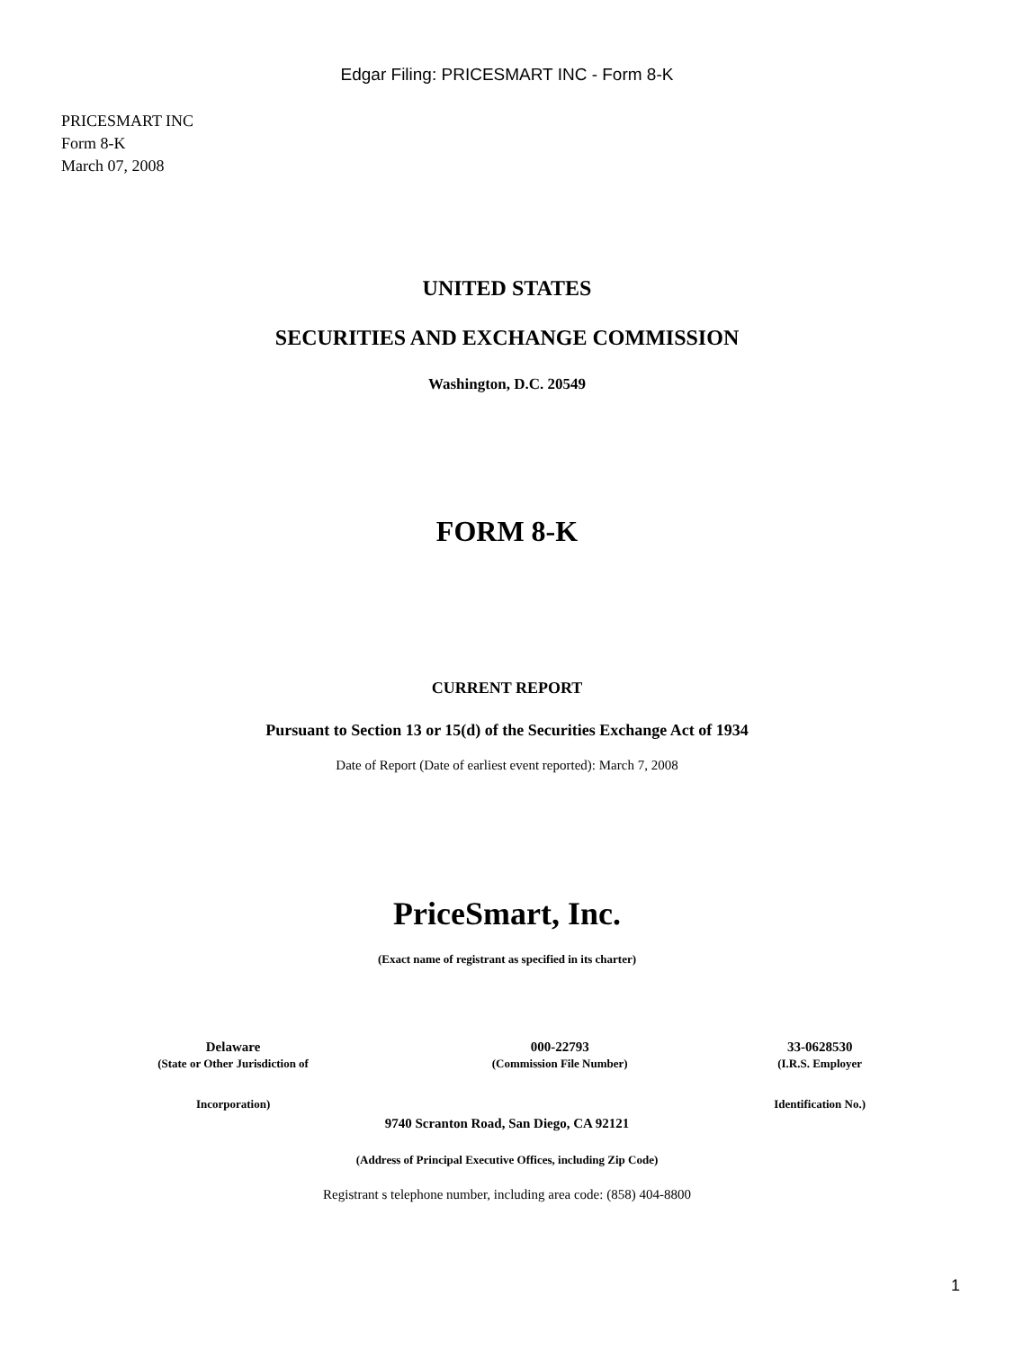Edgar Filing: PRICESMART INC - Form 8-K
PRICESMART INC
Form 8-K
March 07, 2008
UNITED STATES
SECURITIES AND EXCHANGE COMMISSION
Washington, D.C. 20549
FORM 8-K
CURRENT REPORT
Pursuant to Section 13 or 15(d) of the Securities Exchange Act of 1934
Date of Report (Date of earliest event reported): March 7, 2008
PriceSmart, Inc.
(Exact name of registrant as specified in its charter)
| Delaware | 000-22793 | 33-0628530 |
| (State or Other Jurisdiction of | (Commission File Number) | (I.R.S. Employer |
| Incorporation) | | Identification No.) |
9740 Scranton Road, San Diego, CA 92121
(Address of Principal Executive Offices, including Zip Code)
Registrant s telephone number, including area code: (858) 404-8800
1